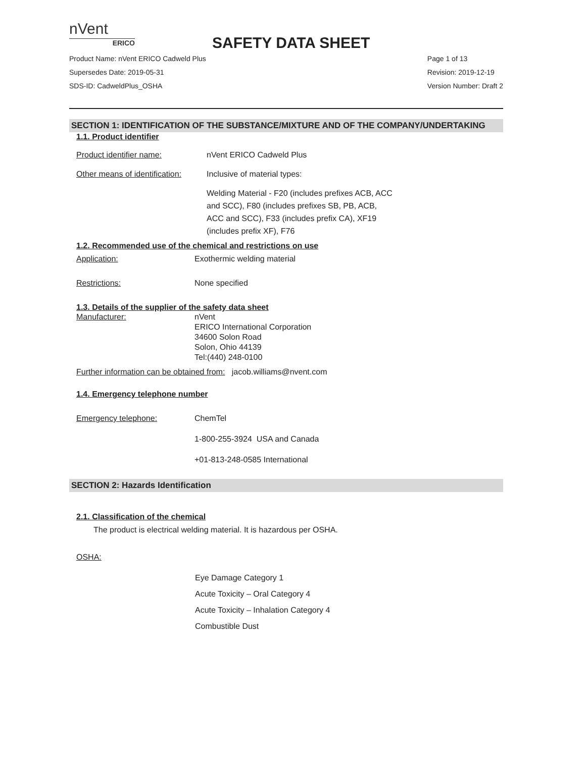nVent
ERICO
SAFETY DATA SHEET
Product Name: nVent ERICO Cadweld Plus
Supersedes Date: 2019-05-31
SDS-ID: CadweldPlus_OSHA
Page 1 of 13
Revision: 2019-12-19
Version Number: Draft 2
SECTION 1: IDENTIFICATION OF THE SUBSTANCE/MIXTURE AND OF THE COMPANY/UNDERTAKING
1.1. Product identifier
Product identifier name: nVent ERICO Cadweld Plus
Other means of identification:
Inclusive of material types:
Welding Material - F20 (includes prefixes ACB, ACC and SCC), F80 (includes prefixes SB, PB, ACB, ACC and SCC), F33 (includes prefix CA), XF19 (includes prefix XF), F76
1.2. Recommended use of the chemical and restrictions on use
Application: Exothermic welding material
Restrictions: None specified
1.3. Details of the supplier of the safety data sheet
Manufacturer: nVent
ERICO International Corporation
34600 Solon Road
Solon, Ohio 44139
Tel:(440) 248-0100
Further information can be obtained from: jacob.williams@nvent.com
1.4. Emergency telephone number
Emergency telephone: ChemTel
1-800-255-3924 USA and Canada
+01-813-248-0585 International
SECTION 2: Hazards Identification
2.1. Classification of the chemical
The product is electrical welding material. It is hazardous per OSHA.
OSHA:
Eye Damage Category 1
Acute Toxicity – Oral Category 4
Acute Toxicity – Inhalation Category 4
Combustible Dust